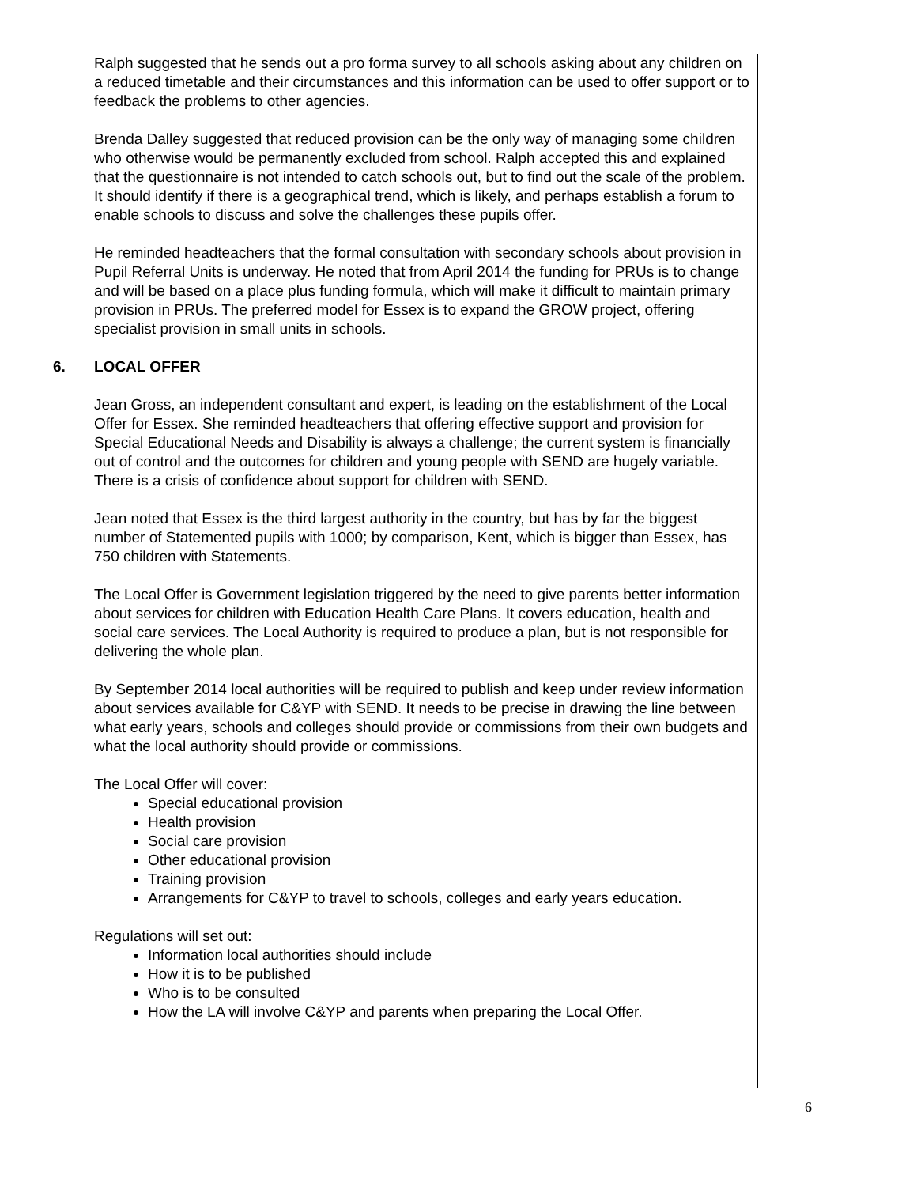Ralph suggested that he sends out a pro forma survey to all schools asking about any children on a reduced timetable and their circumstances and this information can be used to offer support or to feedback the problems to other agencies.
Brenda Dalley suggested that reduced provision can be the only way of managing some children who otherwise would be permanently excluded from school. Ralph accepted this and explained that the questionnaire is not intended to catch schools out, but to find out the scale of the problem. It should identify if there is a geographical trend, which is likely, and perhaps establish a forum to enable schools to discuss and solve the challenges these pupils offer.
He reminded headteachers that the formal consultation with secondary schools about provision in Pupil Referral Units is underway. He noted that from April 2014 the funding for PRUs is to change and will be based on a place plus funding formula, which will make it difficult to maintain primary provision in PRUs. The preferred model for Essex is to expand the GROW project, offering specialist provision in small units in schools.
6. LOCAL OFFER
Jean Gross, an independent consultant and expert, is leading on the establishment of the Local Offer for Essex. She reminded headteachers that offering effective support and provision for Special Educational Needs and Disability is always a challenge; the current system is financially out of control and the outcomes for children and young people with SEND are hugely variable. There is a crisis of confidence about support for children with SEND.
Jean noted that Essex is the third largest authority in the country, but has by far the biggest number of Statemented pupils with 1000; by comparison, Kent, which is bigger than Essex, has 750 children with Statements.
The Local Offer is Government legislation triggered by the need to give parents better information about services for children with Education Health Care Plans. It covers education, health and social care services. The Local Authority is required to produce a plan, but is not responsible for delivering the whole plan.
By September 2014 local authorities will be required to publish and keep under review information about services available for C&YP with SEND. It needs to be precise in drawing the line between what early years, schools and colleges should provide or commissions from their own budgets and what the local authority should provide or commissions.
The Local Offer will cover:
Special educational provision
Health provision
Social care provision
Other educational provision
Training provision
Arrangements for C&YP to travel to schools, colleges and early years education.
Regulations will set out:
Information local authorities should include
How it is to be published
Who is to be consulted
How the LA will involve C&YP and parents when preparing the Local Offer.
6